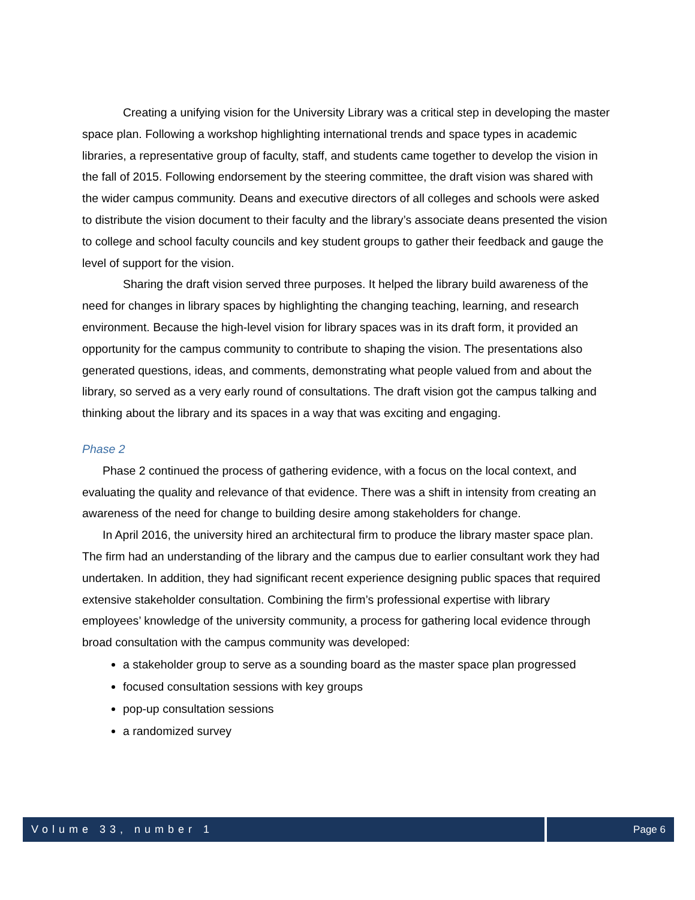Creating a unifying vision for the University Library was a critical step in developing the master space plan. Following a workshop highlighting international trends and space types in academic libraries, a representative group of faculty, staff, and students came together to develop the vision in the fall of 2015. Following endorsement by the steering committee, the draft vision was shared with the wider campus community. Deans and executive directors of all colleges and schools were asked to distribute the vision document to their faculty and the library’s associate deans presented the vision to college and school faculty councils and key student groups to gather their feedback and gauge the level of support for the vision.
Sharing the draft vision served three purposes. It helped the library build awareness of the need for changes in library spaces by highlighting the changing teaching, learning, and research environment. Because the high-level vision for library spaces was in its draft form, it provided an opportunity for the campus community to contribute to shaping the vision. The presentations also generated questions, ideas, and comments, demonstrating what people valued from and about the library, so served as a very early round of consultations. The draft vision got the campus talking and thinking about the library and its spaces in a way that was exciting and engaging.
Phase 2
Phase 2 continued the process of gathering evidence, with a focus on the local context, and evaluating the quality and relevance of that evidence. There was a shift in intensity from creating an awareness of the need for change to building desire among stakeholders for change.
In April 2016, the university hired an architectural firm to produce the library master space plan. The firm had an understanding of the library and the campus due to earlier consultant work they had undertaken. In addition, they had significant recent experience designing public spaces that required extensive stakeholder consultation. Combining the firm’s professional expertise with library employees’ knowledge of the university community, a process for gathering local evidence through broad consultation with the campus community was developed:
a stakeholder group to serve as a sounding board as the master space plan progressed
focused consultation sessions with key groups
pop-up consultation sessions
a randomized survey
Volume 33, number 1 Page 6